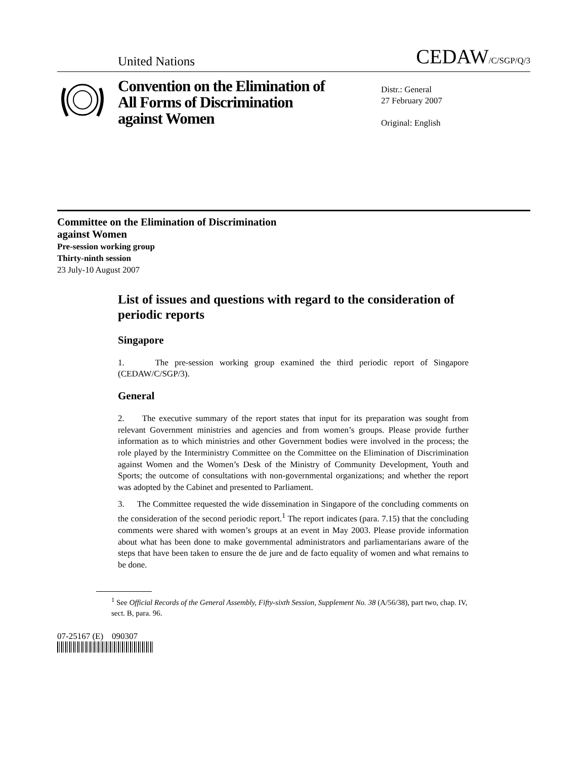United Nations CEDAW/C/SGP/Q/3
Convention on the Elimination of All Forms of Discrimination against Women
Distr.: General
27 February 2007
Original: English
Committee on the Elimination of Discrimination
against Women
Pre-session working group
Thirty-ninth session
23 July-10 August 2007
List of issues and questions with regard to the consideration of periodic reports
Singapore
1. The pre-session working group examined the third periodic report of Singapore (CEDAW/C/SGP/3).
General
2. The executive summary of the report states that input for its preparation was sought from relevant Government ministries and agencies and from women’s groups. Please provide further information as to which ministries and other Government bodies were involved in the process; the role played by the Interministry Committee on the Committee on the Elimination of Discrimination against Women and the Women’s Desk of the Ministry of Community Development, Youth and Sports; the outcome of consultations with non-governmental organizations; and whether the report was adopted by the Cabinet and presented to Parliament.
3. The Committee requested the wide dissemination in Singapore of the concluding comments on the consideration of the second periodic report.<sup>1</sup> The report indicates (para. 7.15) that the concluding comments were shared with women’s groups at an event in May 2003. Please provide information about what has been done to make governmental administrators and parliamentarians aware of the steps that have been taken to ensure the de jure and de facto equality of women and what remains to be done.
<sup>1</sup> See Official Records of the General Assembly, Fifty-sixth Session, Supplement No. 38 (A/56/38), part two, chap. IV, sect. B, para. 96.
07-25167 (E) 090307